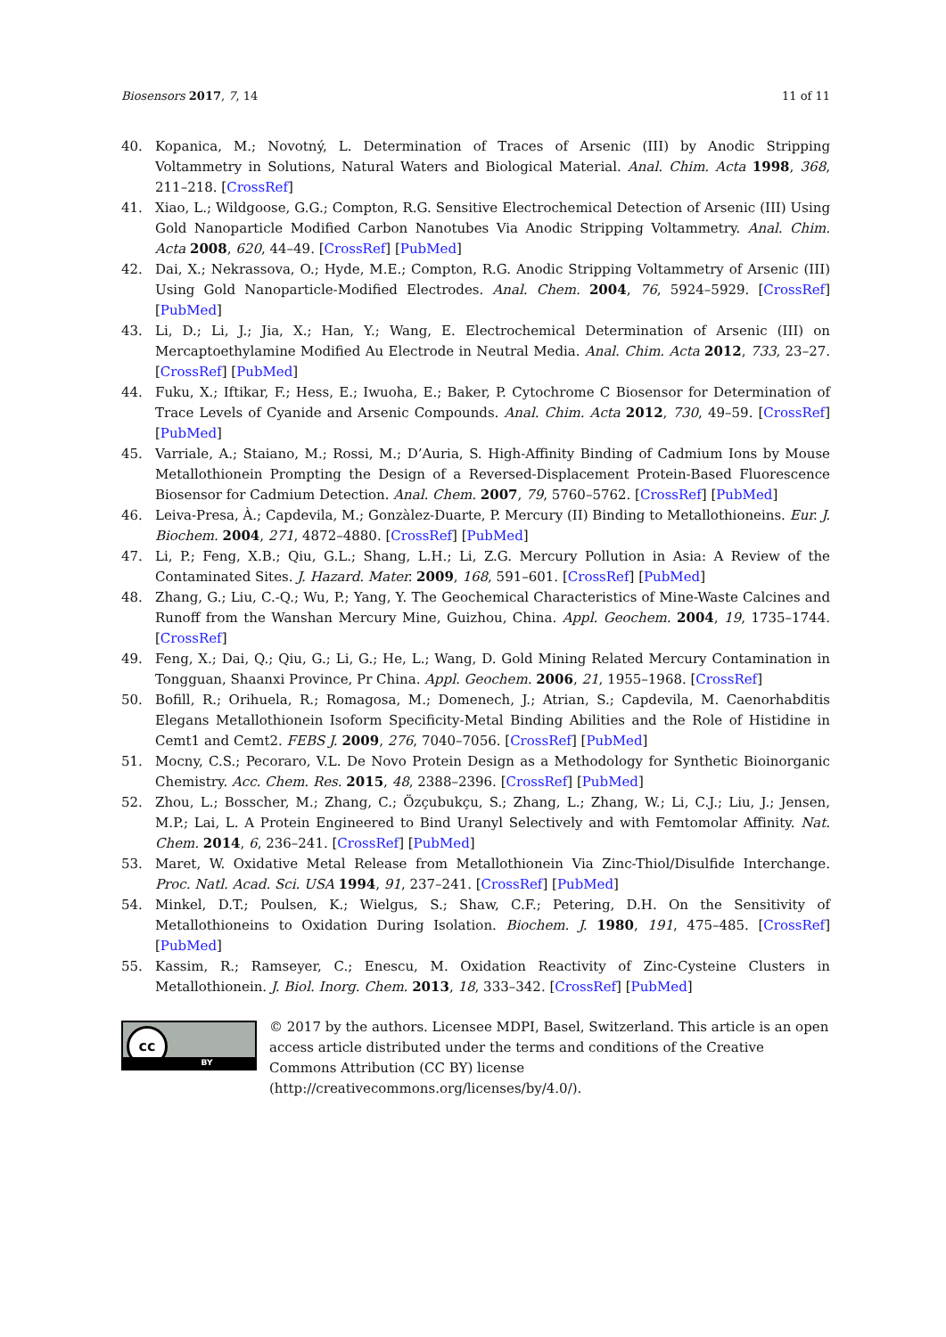Biosensors 2017, 7, 14 11 of 11
40. Kopanica, M.; Novotný, L. Determination of Traces of Arsenic (III) by Anodic Stripping Voltammetry in Solutions, Natural Waters and Biological Material. Anal. Chim. Acta 1998, 368, 211–218. [CrossRef]
41. Xiao, L.; Wildgoose, G.G.; Compton, R.G. Sensitive Electrochemical Detection of Arsenic (III) Using Gold Nanoparticle Modified Carbon Nanotubes Via Anodic Stripping Voltammetry. Anal. Chim. Acta 2008, 620, 44–49. [CrossRef] [PubMed]
42. Dai, X.; Nekrassova, O.; Hyde, M.E.; Compton, R.G. Anodic Stripping Voltammetry of Arsenic (III) Using Gold Nanoparticle-Modified Electrodes. Anal. Chem. 2004, 76, 5924–5929. [CrossRef] [PubMed]
43. Li, D.; Li, J.; Jia, X.; Han, Y.; Wang, E. Electrochemical Determination of Arsenic (III) on Mercaptoethylamine Modified Au Electrode in Neutral Media. Anal. Chim. Acta 2012, 733, 23–27. [CrossRef] [PubMed]
44. Fuku, X.; Iftikar, F.; Hess, E.; Iwuoha, E.; Baker, P. Cytochrome C Biosensor for Determination of Trace Levels of Cyanide and Arsenic Compounds. Anal. Chim. Acta 2012, 730, 49–59. [CrossRef] [PubMed]
45. Varriale, A.; Staiano, M.; Rossi, M.; D’Auria, S. High-Affinity Binding of Cadmium Ions by Mouse Metallothionein Prompting the Design of a Reversed-Displacement Protein-Based Fluorescence Biosensor for Cadmium Detection. Anal. Chem. 2007, 79, 5760–5762. [CrossRef] [PubMed]
46. Leiva-Presa, À.; Capdevila, M.; Gonzàlez-Duarte, P. Mercury (II) Binding to Metallothioneins. Eur. J. Biochem. 2004, 271, 4872–4880. [CrossRef] [PubMed]
47. Li, P.; Feng, X.B.; Qiu, G.L.; Shang, L.H.; Li, Z.G. Mercury Pollution in Asia: A Review of the Contaminated Sites. J. Hazard. Mater. 2009, 168, 591–601. [CrossRef] [PubMed]
48. Zhang, G.; Liu, C.-Q.; Wu, P.; Yang, Y. The Geochemical Characteristics of Mine-Waste Calcines and Runoff from the Wanshan Mercury Mine, Guizhou, China. Appl. Geochem. 2004, 19, 1735–1744. [CrossRef]
49. Feng, X.; Dai, Q.; Qiu, G.; Li, G.; He, L.; Wang, D. Gold Mining Related Mercury Contamination in Tongguan, Shaanxi Province, Pr China. Appl. Geochem. 2006, 21, 1955–1968. [CrossRef]
50. Bofill, R.; Orihuela, R.; Romagosa, M.; Domenech, J.; Atrian, S.; Capdevila, M. Caenorhabditis Elegans Metallothionein Isoform Specificity-Metal Binding Abilities and the Role of Histidine in Cemt1 and Cemt2. FEBS J. 2009, 276, 7040–7056. [CrossRef] [PubMed]
51. Mocny, C.S.; Pecoraro, V.L. De Novo Protein Design as a Methodology for Synthetic Bioinorganic Chemistry. Acc. Chem. Res. 2015, 48, 2388–2396. [CrossRef] [PubMed]
52. Zhou, L.; Bosscher, M.; Zhang, C.; Özçubukçu, S.; Zhang, L.; Zhang, W.; Li, C.J.; Liu, J.; Jensen, M.P.; Lai, L. A Protein Engineered to Bind Uranyl Selectively and with Femtomolar Affinity. Nat. Chem. 2014, 6, 236–241. [CrossRef] [PubMed]
53. Maret, W. Oxidative Metal Release from Metallothionein Via Zinc-Thiol/Disulfide Interchange. Proc. Natl. Acad. Sci. USA 1994, 91, 237–241. [CrossRef] [PubMed]
54. Minkel, D.T.; Poulsen, K.; Wielgus, S.; Shaw, C.F.; Petering, D.H. On the Sensitivity of Metallothioneins to Oxidation During Isolation. Biochem. J. 1980, 191, 475–485. [CrossRef] [PubMed]
55. Kassim, R.; Ramseyer, C.; Enescu, M. Oxidation Reactivity of Zinc-Cysteine Clusters in Metallothionein. J. Biol. Inorg. Chem. 2013, 18, 333–342. [CrossRef] [PubMed]
cc
BY
© 2017 by the authors. Licensee MDPI, Basel, Switzerland. This article is an open access article distributed under the terms and conditions of the Creative Commons Attribution (CC BY) license (http://creativecommons.org/licenses/by/4.0/).